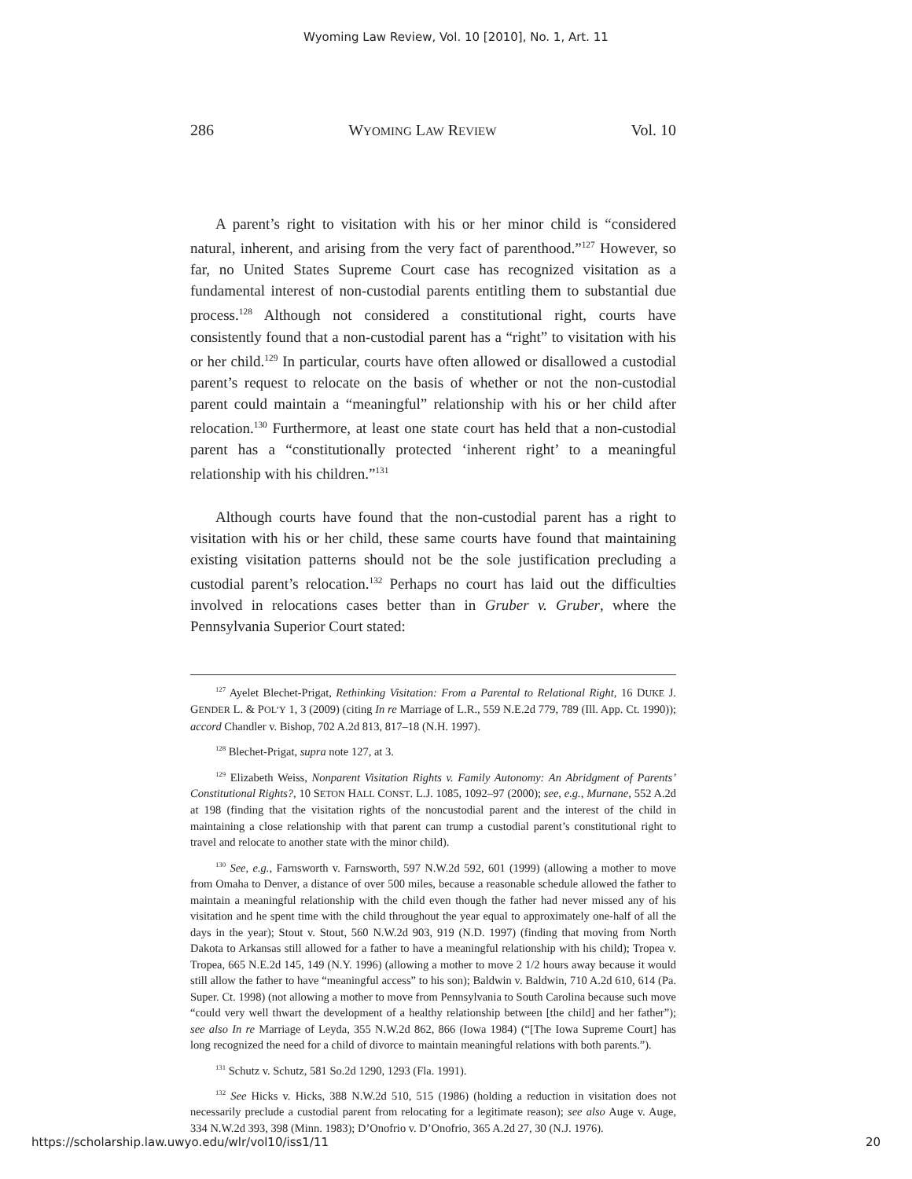Wyoming Law Review, Vol. 10 [2010], No. 1, Art. 11
286 WYOMING LAW REVIEW Vol. 10
A parent’s right to visitation with his or her minor child is “considered natural, inherent, and arising from the very fact of parenthood.”<sup>127</sup> However, so far, no United States Supreme Court case has recognized visitation as a fundamental interest of non-custodial parents entitling them to substantial due process.<sup>128</sup> Although not considered a constitutional right, courts have consistently found that a non-custodial parent has a “right” to visitation with his or her child.<sup>129</sup> In particular, courts have often allowed or disallowed a custodial parent’s request to relocate on the basis of whether or not the non-custodial parent could maintain a “meaningful” relationship with his or her child after relocation.<sup>130</sup> Furthermore, at least one state court has held that a non-custodial parent has a “constitutionally protected ‘inherent right’ to a meaningful relationship with his children.”<sup>131</sup>
Although courts have found that the non-custodial parent has a right to visitation with his or her child, these same courts have found that maintaining existing visitation patterns should not be the sole justification precluding a custodial parent’s relocation.<sup>132</sup> Perhaps no court has laid out the difficulties involved in relocations cases better than in Gruber v. Gruber, where the Pennsylvania Superior Court stated:
<sup>127</sup> Ayelet Blechet-Prigat, Rethinking Visitation: From a Parental to Relational Right, 16 DUKE J. GENDER L. & POL’Y 1, 3 (2009) (citing In re Marriage of L.R., 559 N.E.2d 779, 789 (Ill. App. Ct. 1990)); accord Chandler v. Bishop, 702 A.2d 813, 817–18 (N.H. 1997).
<sup>128</sup> Blechet-Prigat, supra note 127, at 3.
<sup>129</sup> Elizabeth Weiss, Nonparent Visitation Rights v. Family Autonomy: An Abridgment of Parents’ Constitutional Rights?, 10 SETON HALL CONST. L.J. 1085, 1092–97 (2000); see, e.g., Murnane, 552 A.2d at 198 (finding that the visitation rights of the noncustodial parent and the interest of the child in maintaining a close relationship with that parent can trump a custodial parent’s constitutional right to travel and relocate to another state with the minor child).
<sup>130</sup> See, e.g., Farnsworth v. Farnsworth, 597 N.W.2d 592, 601 (1999) (allowing a mother to move from Omaha to Denver, a distance of over 500 miles, because a reasonable schedule allowed the father to maintain a meaningful relationship with the child even though the father had never missed any of his visitation and he spent time with the child throughout the year equal to approximately one-half of all the days in the year); Stout v. Stout, 560 N.W.2d 903, 919 (N.D. 1997) (finding that moving from North Dakota to Arkansas still allowed for a father to have a meaningful relationship with his child); Tropea v. Tropea, 665 N.E.2d 145, 149 (N.Y. 1996) (allowing a mother to move 2 1/2 hours away because it would still allow the father to have “meaningful access” to his son); Baldwin v. Baldwin, 710 A.2d 610, 614 (Pa. Super. Ct. 1998) (not allowing a mother to move from Pennsylvania to South Carolina because such move “could very well thwart the development of a healthy relationship between [the child] and her father”); see also In re Marriage of Leyda, 355 N.W.2d 862, 866 (Iowa 1984) (“[The Iowa Supreme Court] has long recognized the need for a child of divorce to maintain meaningful relations with both parents.”).
<sup>131</sup> Schutz v. Schutz, 581 So.2d 1290, 1293 (Fla. 1991).
<sup>132</sup> See Hicks v. Hicks, 388 N.W.2d 510, 515 (1986) (holding a reduction in visitation does not necessarily preclude a custodial parent from relocating for a legitimate reason); see also Auge v. Auge, 334 N.W.2d 393, 398 (Minn. 1983); D’Onofrio v. D’Onofrio, 365 A.2d 27, 30 (N.J. 1976).
https://scholarship.law.uwyo.edu/wlr/vol10/iss1/11 20